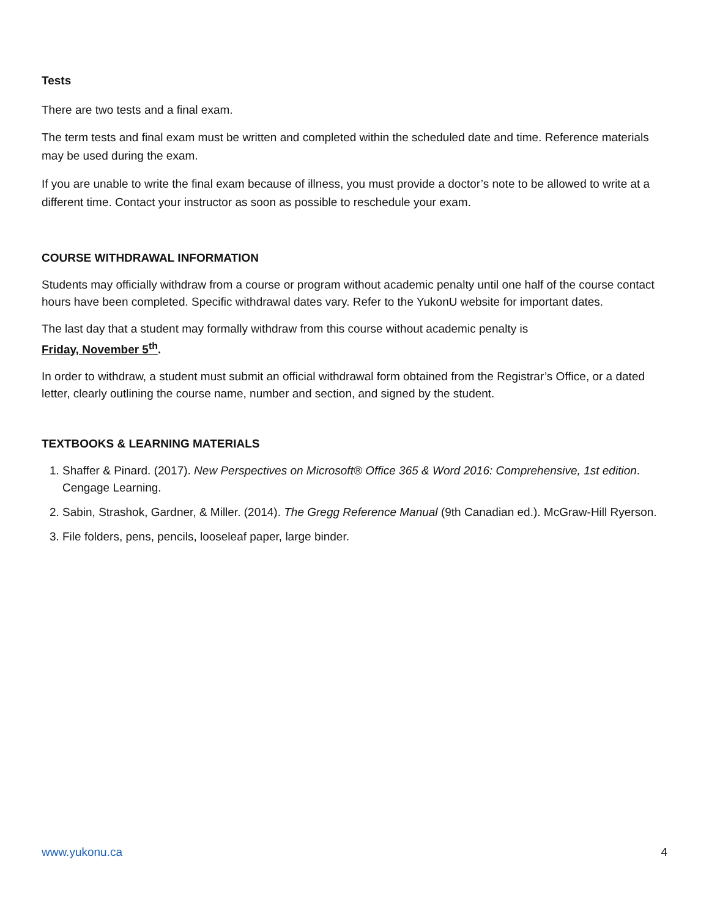Tests
There are two tests and a final exam.
The term tests and final exam must be written and completed within the scheduled date and time. Reference materials may be used during the exam.
If you are unable to write the final exam because of illness, you must provide a doctor’s note to be allowed to write at a different time. Contact your instructor as soon as possible to reschedule your exam.
COURSE WITHDRAWAL INFORMATION
Students may officially withdraw from a course or program without academic penalty until one half of the course contact hours have been completed. Specific withdrawal dates vary. Refer to the YukonU website for important dates.
The last day that a student may formally withdraw from this course without academic penalty is
Friday, November 5<sup>th</sup>.
In order to withdraw, a student must submit an official withdrawal form obtained from the Registrar’s Office, or a dated letter, clearly outlining the course name, number and section, and signed by the student.
TEXTBOOKS & LEARNING MATERIALS
1. Shaffer & Pinard. (2017). New Perspectives on Microsoft® Office 365 & Word 2016: Comprehensive, 1st edition. Cengage Learning.
2. Sabin, Strashok, Gardner, & Miller. (2014). The Gregg Reference Manual (9th Canadian ed.). McGraw-Hill Ryerson.
3. File folders, pens, pencils, looseleaf paper, large binder.
www.yukonu.ca 4